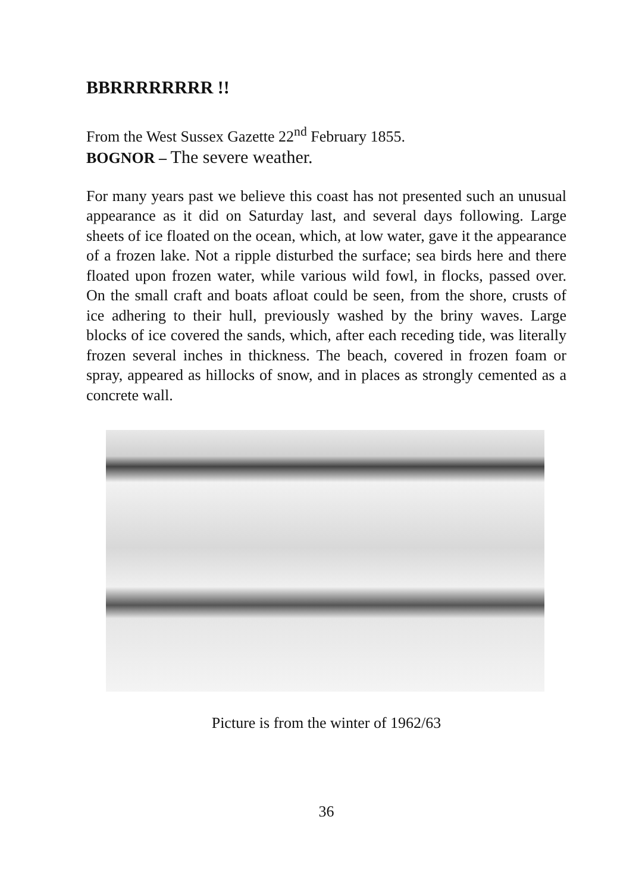BBRRRRRRRR !!
From the West Sussex Gazette 22<sup>nd</sup> February 1855.
BOGNOR – The severe weather.
For many years past we believe this coast has not presented such an unusual appearance as it did on Saturday last, and several days following. Large sheets of ice floated on the ocean, which, at low water, gave it the appearance of a frozen lake. Not a ripple disturbed the surface; sea birds here and there floated upon frozen water, while various wild fowl, in flocks, passed over. On the small craft and boats afloat could be seen, from the shore, crusts of ice adhering to their hull, previously washed by the briny waves. Large blocks of ice covered the sands, which, after each receding tide, was literally frozen several inches in thickness. The beach, covered in frozen foam or spray, appeared as hillocks of snow, and in places as strongly cemented as a concrete wall.
Picture is from the winter of 1962/63
36